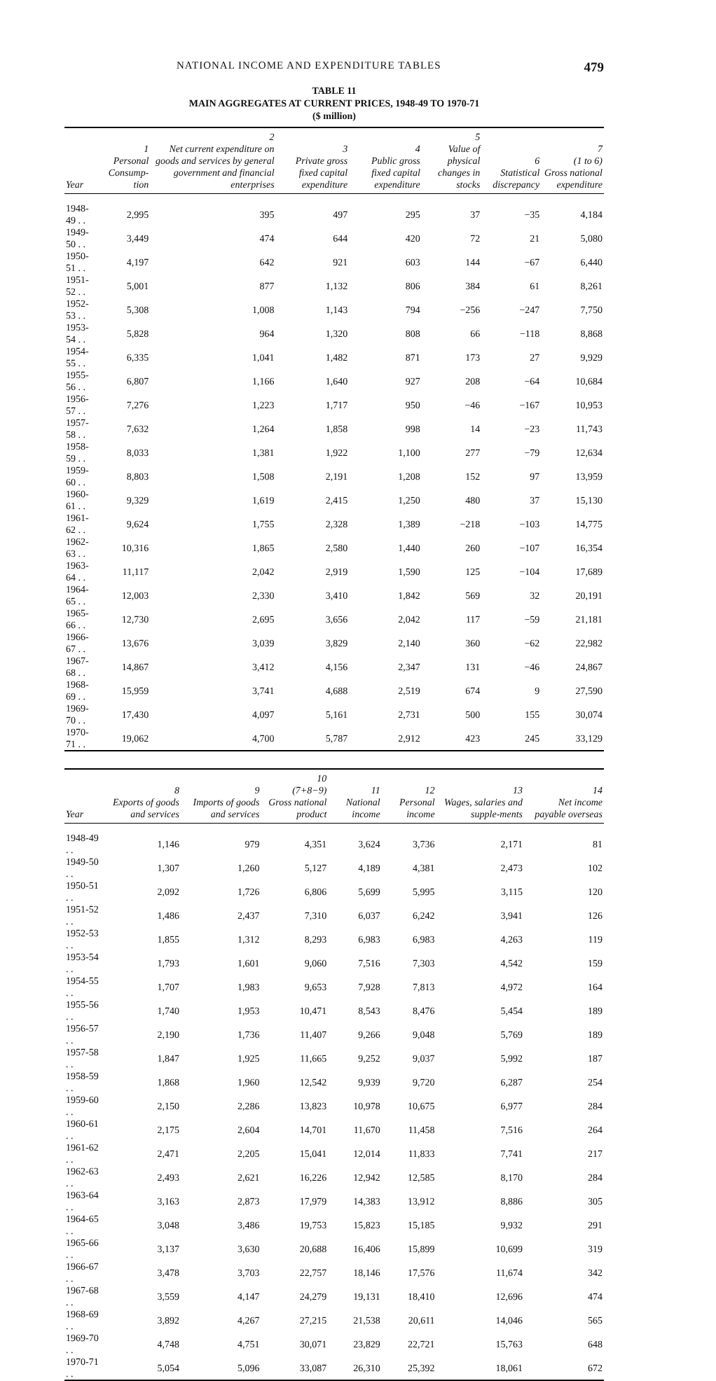NATIONAL INCOME AND EXPENDITURE TABLES 479
TABLE 11
MAIN AGGREGATES AT CURRENT PRICES, 1948-49 TO 1970-71
($ million)
| Year | 1 Personal Consump-tion | 2 Net current expenditure on goods and services by general government and financial enterprises | 3 Private gross fixed capital expenditure | 4 Public gross fixed capital expenditure | 5 Value of physical changes in stocks | 6 Statistical discrepancy | 7 (1 to 6) Gross national expenditure |
| --- | --- | --- | --- | --- | --- | --- | --- |
| 1948-49 . . | 2,995 | 395 | 497 | 295 | 37 | −35 | 4,184 |
| 1949-50 . . | 3,449 | 474 | 644 | 420 | 72 | 21 | 5,080 |
| 1950-51 . . | 4,197 | 642 | 921 | 603 | 144 | −67 | 6,440 |
| 1951-52 . . | 5,001 | 877 | 1,132 | 806 | 384 | 61 | 8,261 |
| 1952-53 . . | 5,308 | 1,008 | 1,143 | 794 | −256 | −247 | 7,750 |
| 1953-54 . . | 5,828 | 964 | 1,320 | 808 | 66 | −118 | 8,868 |
| 1954-55 . . | 6,335 | 1,041 | 1,482 | 871 | 173 | 27 | 9,929 |
| 1955-56 . . | 6,807 | 1,166 | 1,640 | 927 | 208 | −64 | 10,684 |
| 1956-57 . . | 7,276 | 1,223 | 1,717 | 950 | −46 | −167 | 10,953 |
| 1957-58 . . | 7,632 | 1,264 | 1,858 | 998 | 14 | −23 | 11,743 |
| 1958-59 . . | 8,033 | 1,381 | 1,922 | 1,100 | 277 | −79 | 12,634 |
| 1959-60 . . | 8,803 | 1,508 | 2,191 | 1,208 | 152 | 97 | 13,959 |
| 1960-61 . . | 9,329 | 1,619 | 2,415 | 1,250 | 480 | 37 | 15,130 |
| 1961-62 . . | 9,624 | 1,755 | 2,328 | 1,389 | −218 | −103 | 14,775 |
| 1962-63 . . | 10,316 | 1,865 | 2,580 | 1,440 | 260 | −107 | 16,354 |
| 1963-64 . . | 11,117 | 2,042 | 2,919 | 1,590 | 125 | −104 | 17,689 |
| 1964-65 . . | 12,003 | 2,330 | 3,410 | 1,842 | 569 | 32 | 20,191 |
| 1965-66 . . | 12,730 | 2,695 | 3,656 | 2,042 | 117 | −59 | 21,181 |
| 1966-67 . . | 13,676 | 3,039 | 3,829 | 2,140 | 360 | −62 | 22,982 |
| 1967-68 . . | 14,867 | 3,412 | 4,156 | 2,347 | 131 | −46 | 24,867 |
| 1968-69 . . | 15,959 | 3,741 | 4,688 | 2,519 | 674 | 9 | 27,590 |
| 1969-70 . . | 17,430 | 4,097 | 5,161 | 2,731 | 500 | 155 | 30,074 |
| 1970-71 . . | 19,062 | 4,700 | 5,787 | 2,912 | 423 | 245 | 33,129 |
| Year | 8 Exports of goods and services | 9 Imports of goods and services | 10 (7+8−9) Gross national product | 11 National income | 12 Personal income | 13 Wages, salaries and supple-ments | 14 Net income payable overseas |
| --- | --- | --- | --- | --- | --- | --- | --- |
| 1948-49 . . | 1,146 | 979 | 4,351 | 3,624 | 3,736 | 2,171 | 81 |
| 1949-50 . . | 1,307 | 1,260 | 5,127 | 4,189 | 4,381 | 2,473 | 102 |
| 1950-51 . . | 2,092 | 1,726 | 6,806 | 5,699 | 5,995 | 3,115 | 120 |
| 1951-52 . . | 1,486 | 2,437 | 7,310 | 6,037 | 6,242 | 3,941 | 126 |
| 1952-53 . . | 1,855 | 1,312 | 8,293 | 6,983 | 6,983 | 4,263 | 119 |
| 1953-54 . . | 1,793 | 1,601 | 9,060 | 7,516 | 7,303 | 4,542 | 159 |
| 1954-55 . . | 1,707 | 1,983 | 9,653 | 7,928 | 7,813 | 4,972 | 164 |
| 1955-56 . . | 1,740 | 1,953 | 10,471 | 8,543 | 8,476 | 5,454 | 189 |
| 1956-57 . . | 2,190 | 1,736 | 11,407 | 9,266 | 9,048 | 5,769 | 189 |
| 1957-58 . . | 1,847 | 1,925 | 11,665 | 9,252 | 9,037 | 5,992 | 187 |
| 1958-59 . . | 1,868 | 1,960 | 12,542 | 9,939 | 9,720 | 6,287 | 254 |
| 1959-60 . . | 2,150 | 2,286 | 13,823 | 10,978 | 10,675 | 6,977 | 284 |
| 1960-61 . . | 2,175 | 2,604 | 14,701 | 11,670 | 11,458 | 7,516 | 264 |
| 1961-62 . . | 2,471 | 2,205 | 15,041 | 12,014 | 11,833 | 7,741 | 217 |
| 1962-63 . . | 2,493 | 2,621 | 16,226 | 12,942 | 12,585 | 8,170 | 284 |
| 1963-64 . . | 3,163 | 2,873 | 17,979 | 14,383 | 13,912 | 8,886 | 305 |
| 1964-65 . . | 3,048 | 3,486 | 19,753 | 15,823 | 15,185 | 9,932 | 291 |
| 1965-66 . . | 3,137 | 3,630 | 20,688 | 16,406 | 15,899 | 10,699 | 319 |
| 1966-67 . . | 3,478 | 3,703 | 22,757 | 18,146 | 17,576 | 11,674 | 342 |
| 1967-68 . . | 3,559 | 4,147 | 24,279 | 19,131 | 18,410 | 12,696 | 474 |
| 1968-69 . . | 3,892 | 4,267 | 27,215 | 21,538 | 20,611 | 14,046 | 565 |
| 1969-70 . . | 4,748 | 4,751 | 30,071 | 23,829 | 22,721 | 15,763 | 648 |
| 1970-71 . . | 5,054 | 5,096 | 33,087 | 26,310 | 25,392 | 18,061 | 672 |